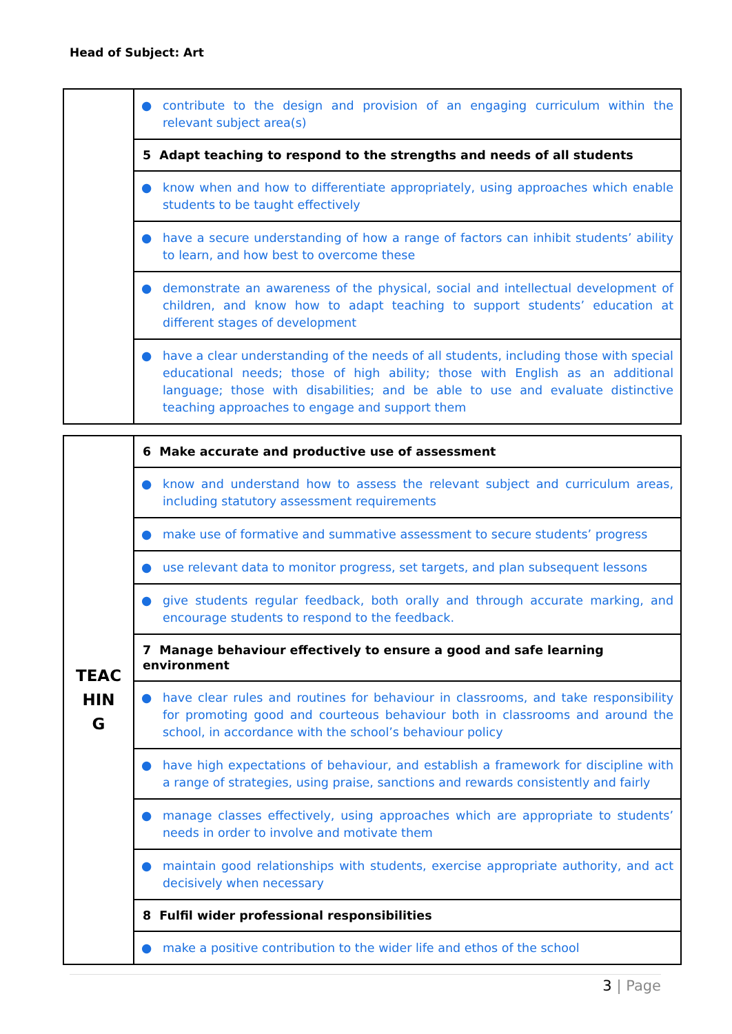Head of Subject: Art
| | ● contribute to the design and provision of an engaging curriculum within the relevant subject area(s) |
| | 5 Adapt teaching to respond to the strengths and needs of all students |
| | ● know when and how to differentiate appropriately, using approaches which enable students to be taught effectively |
| | ● have a secure understanding of how a range of factors can inhibit students’ ability to learn, and how best to overcome these |
| | ● demonstrate an awareness of the physical, social and intellectual development of children, and know how to adapt teaching to support students’ education at different stages of development |
| | ● have a clear understanding of the needs of all students, including those with special educational needs; those of high ability; those with English as an additional language; those with disabilities; and be able to use and evaluate distinctive teaching approaches to engage and support them |
| TEAC HIN G | 6 Make accurate and productive use of assessment |
| | ● know and understand how to assess the relevant subject and curriculum areas, including statutory assessment requirements |
| | ● make use of formative and summative assessment to secure students’ progress |
| | ● use relevant data to monitor progress, set targets, and plan subsequent lessons |
| | ● give students regular feedback, both orally and through accurate marking, and encourage students to respond to the feedback. |
| | 7 Manage behaviour effectively to ensure a good and safe learning environment |
| | ● have clear rules and routines for behaviour in classrooms, and take responsibility for promoting good and courteous behaviour both in classrooms and around the school, in accordance with the school’s behaviour policy |
| | ● have high expectations of behaviour, and establish a framework for discipline with a range of strategies, using praise, sanctions and rewards consistently and fairly |
| | ● manage classes effectively, using approaches which are appropriate to students’ needs in order to involve and motivate them |
| | ● maintain good relationships with students, exercise appropriate authority, and act decisively when necessary |
| | 8 Fulfil wider professional responsibilities |
| | ● make a positive contribution to the wider life and ethos of the school |
3 | Page